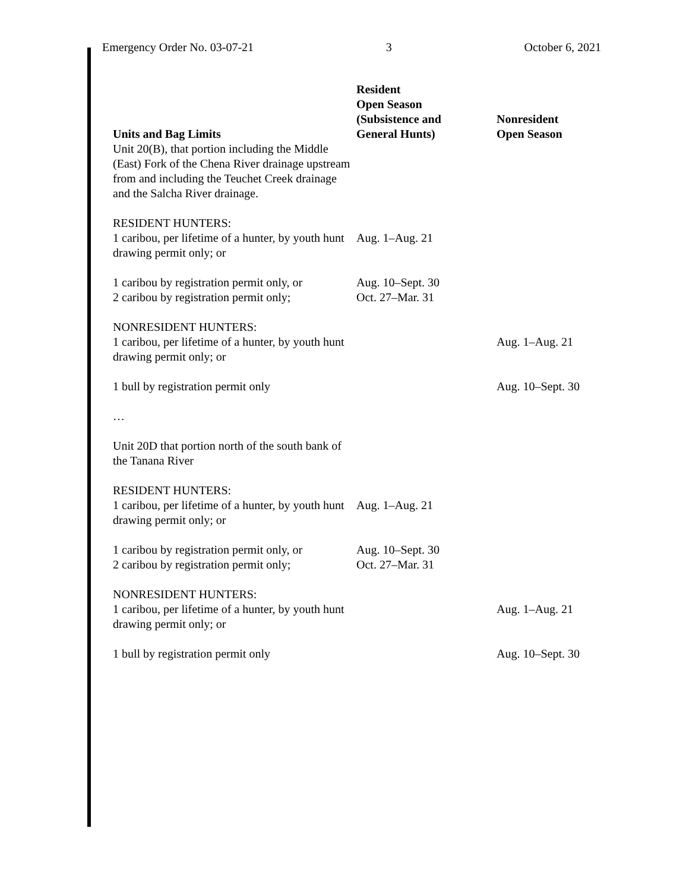Emergency Order No. 03-07-21 3 October 6, 2021
| Units and Bag Limits | Resident Open Season (Subsistence and General Hunts) | Nonresident Open Season |
| --- | --- | --- |
| Unit 20(B), that portion including the Middle (East) Fork of the Chena River drainage upstream from and including the Teuchet Creek drainage and the Salcha River drainage. | | |
| RESIDENT HUNTERS: 1 caribou, per lifetime of a hunter, by youth hunt drawing permit only; or | Aug. 1–Aug. 21 | |
| 1 caribou by registration permit only, or 2 caribou by registration permit only; | Aug. 10–Sept. 30 Oct. 27–Mar. 31 | |
| NONRESIDENT HUNTERS: 1 caribou, per lifetime of a hunter, by youth hunt drawing permit only; or | | Aug. 1–Aug. 21 |
| 1 bull by registration permit only | | Aug. 10–Sept. 30 |
| … | | |
| Unit 20D that portion north of the south bank of the Tanana River | | |
| RESIDENT HUNTERS: 1 caribou, per lifetime of a hunter, by youth hunt drawing permit only; or | Aug. 1–Aug. 21 | |
| 1 caribou by registration permit only, or 2 caribou by registration permit only; | Aug. 10–Sept. 30 Oct. 27–Mar. 31 | |
| NONRESIDENT HUNTERS: 1 caribou, per lifetime of a hunter, by youth hunt drawing permit only; or | | Aug. 1–Aug. 21 |
| 1 bull by registration permit only | | Aug. 10–Sept. 30 |